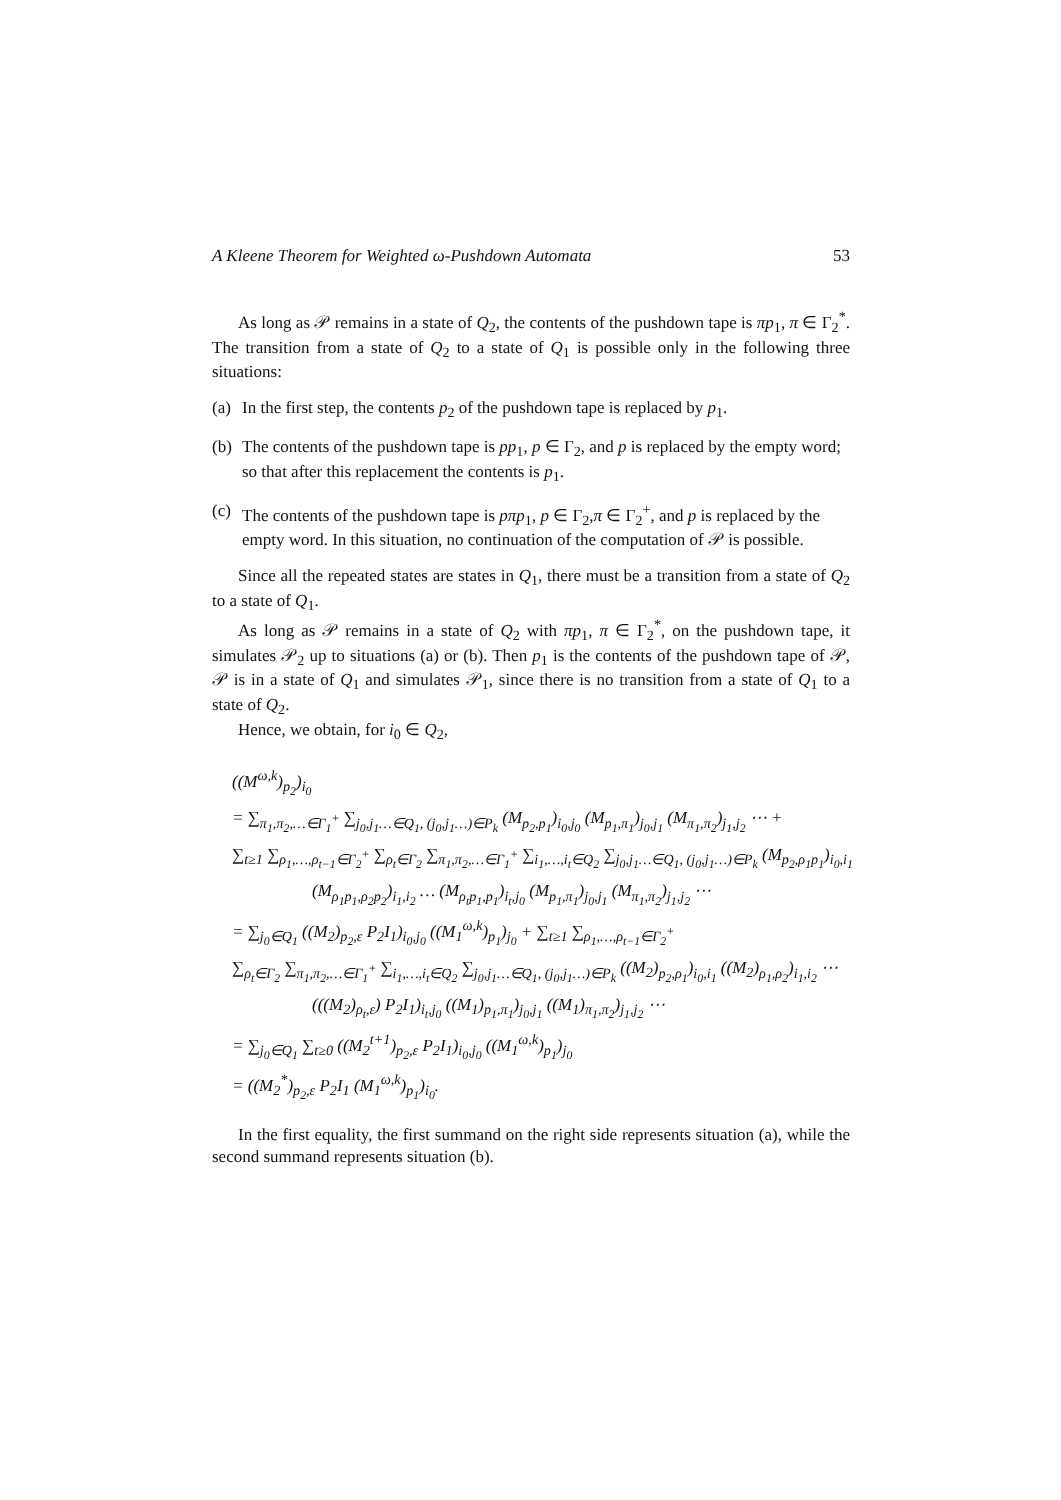A Kleene Theorem for Weighted ω-Pushdown Automata 53
As long as 𝒫 remains in a state of Q<sub>2</sub>, the contents of the pushdown tape is πp<sub>1</sub>, π ∈ Γ<sub>2</sub><sup>*</sup>. The transition from a state of Q<sub>2</sub> to a state of Q<sub>1</sub> is possible only in the following three situations:
(a) In the first step, the contents p<sub>2</sub> of the pushdown tape is replaced by p<sub>1</sub>.
(b) The contents of the pushdown tape is pp<sub>1</sub>, p ∈ Γ<sub>2</sub>, and p is replaced by the empty word; so that after this replacement the contents is p<sub>1</sub>.
(c) The contents of the pushdown tape is pπp<sub>1</sub>, p ∈ Γ<sub>2</sub>,π ∈ Γ<sub>2</sub><sup>+</sup>, and p is replaced by the empty word. In this situation, no continuation of the computation of 𝒫 is possible.
Since all the repeated states are states in Q<sub>1</sub>, there must be a transition from a state of Q<sub>2</sub> to a state of Q<sub>1</sub>.
As long as 𝒫 remains in a state of Q<sub>2</sub> with πp<sub>1</sub>, π ∈ Γ<sub>2</sub><sup>*</sup>, on the pushdown tape, it simulates 𝒫<sub>2</sub> up to situations (a) or (b). Then p<sub>1</sub> is the contents of the pushdown tape of 𝒫, 𝒫 is in a state of Q<sub>1</sub> and simulates 𝒫<sub>1</sub>, since there is no transition from a state of Q<sub>1</sub> to a state of Q<sub>2</sub>.
Hence, we obtain, for i<sub>0</sub> ∈ Q<sub>2</sub>,
((M<sup>ω,k</sup>)<sub>p<sub>2</sub></sub>)<sub>i<sub>0</sub></sub>
= ∑<sub>π<sub>1</sub>,π<sub>2</sub>,…∈Γ<sub>1</sub><sup>+</sup></sub> ∑<sub>j<sub>0</sub>,j<sub>1</sub>…∈Q<sub>1</sub>, (j<sub>0</sub>,j<sub>1</sub>…)∈P<sub>k</sub></sub> (M<sub>p<sub>2</sub>,p<sub>1</sub></sub>)<sub>i<sub>0</sub>,j<sub>0</sub></sub> (M<sub>p<sub>1</sub>,π<sub>1</sub></sub>)<sub>j<sub>0</sub>,j<sub>1</sub></sub> (M<sub>π<sub>1</sub>,π<sub>2</sub></sub>)<sub>j<sub>1</sub>,j<sub>2</sub></sub> ⋯ +
∑<sub>t≥1</sub> ∑<sub>ρ<sub>1</sub>,…,ρ<sub>t−1</sub>∈Γ<sub>2</sub><sup>+</sup></sub> ∑<sub>ρ<sub>t</sub>∈Γ<sub>2</sub></sub> ∑<sub>π<sub>1</sub>,π<sub>2</sub>,…∈Γ<sub>1</sub><sup>+</sup></sub> ∑<sub>i<sub>1</sub>,…,i<sub>t</sub>∈Q<sub>2</sub></sub> ∑<sub>j<sub>0</sub>,j<sub>1</sub>…∈Q<sub>1</sub>, (j<sub>0</sub>,j<sub>1</sub>…)∈P<sub>k</sub></sub> (M<sub>p<sub>2</sub>,ρ<sub>1</sub>p<sub>1</sub></sub>)<sub>i<sub>0</sub>,i<sub>1</sub></sub>
(M<sub>ρ<sub>1</sub>p<sub>1</sub>,ρ<sub>2</sub>p<sub>2</sub></sub>)<sub>i<sub>1</sub>,i<sub>2</sub></sub> … (M<sub>ρ<sub>t</sub>p<sub>1</sub>,p<sub>1</sub></sub>)<sub>i<sub>t</sub>,j<sub>0</sub></sub> (M<sub>p<sub>1</sub>,π<sub>1</sub></sub>)<sub>j<sub>0</sub>,j<sub>1</sub></sub> (M<sub>π<sub>1</sub>,π<sub>2</sub></sub>)<sub>j<sub>1</sub>,j<sub>2</sub></sub> ⋯
= ∑<sub>j<sub>0</sub>∈Q<sub>1</sub></sub> ((M<sub>2</sub>)<sub>p<sub>2</sub>,ε</sub> P<sub>2</sub>I<sub>1</sub>)<sub>i<sub>0</sub>,j<sub>0</sub></sub> ((M<sub>1</sub><sup>ω,k</sup>)<sub>p<sub>1</sub></sub>)<sub>j<sub>0</sub></sub> + ∑<sub>t≥1</sub> ∑<sub>ρ<sub>1</sub>,…,ρ<sub>t−1</sub>∈Γ<sub>2</sub><sup>+</sup></sub>
∑<sub>ρ<sub>t</sub>∈Γ<sub>2</sub></sub> ∑<sub>π<sub>1</sub>,π<sub>2</sub>,…∈Γ<sub>1</sub><sup>+</sup></sub> ∑<sub>i<sub>1</sub>,…,i<sub>t</sub>∈Q<sub>2</sub></sub> ∑<sub>j<sub>0</sub>,j<sub>1</sub>…∈Q<sub>1</sub>, (j<sub>0</sub>,j<sub>1</sub>…)∈P<sub>k</sub></sub> ((M<sub>2</sub>)<sub>p<sub>2</sub>,ρ<sub>1</sub></sub>)<sub>i<sub>0</sub>,i<sub>1</sub></sub> ((M<sub>2</sub>)<sub>ρ<sub>1</sub>,ρ<sub>2</sub></sub>)<sub>i<sub>1</sub>,i<sub>2</sub></sub> ⋯
(((M<sub>2</sub>)<sub>ρ<sub>t</sub>,ε</sub>) P<sub>2</sub>I<sub>1</sub>)<sub>i<sub>t</sub>,j<sub>0</sub></sub> ((M<sub>1</sub>)<sub>p<sub>1</sub>,π<sub>1</sub></sub>)<sub>j<sub>0</sub>,j<sub>1</sub></sub> ((M<sub>1</sub>)<sub>π<sub>1</sub>,π<sub>2</sub></sub>)<sub>j<sub>1</sub>,j<sub>2</sub></sub> ⋯
= ∑<sub>j<sub>0</sub>∈Q<sub>1</sub></sub> ∑<sub>t≥0</sub> ((M<sub>2</sub><sup>t+1</sup>)<sub>p<sub>2</sub>,ε</sub> P<sub>2</sub>I<sub>1</sub>)<sub>i<sub>0</sub>,j<sub>0</sub></sub> ((M<sub>1</sub><sup>ω,k</sup>)<sub>p<sub>1</sub></sub>)<sub>j<sub>0</sub></sub>
= ((M<sub>2</sub><sup>*</sup>)<sub>p<sub>2</sub>,ε</sub> P<sub>2</sub>I<sub>1</sub> (M<sub>1</sub><sup>ω,k</sup>)<sub>p<sub>1</sub></sub>)<sub>i<sub>0</sub></sub>.
In the first equality, the first summand on the right side represents situation (a), while the second summand represents situation (b).